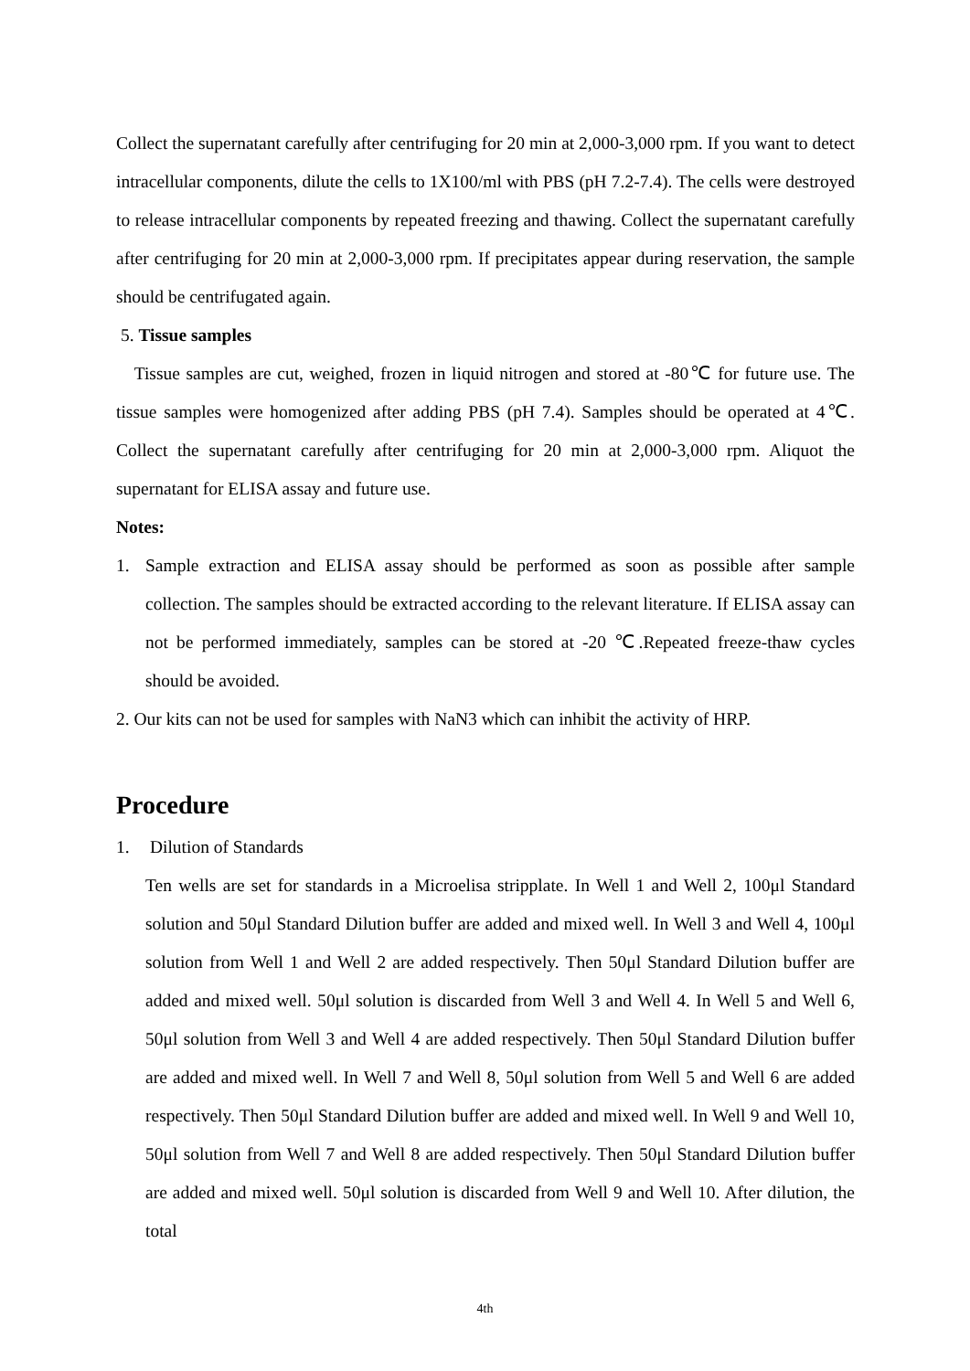Collect the supernatant carefully after centrifuging for 20 min at 2,000-3,000 rpm. If you want to detect intracellular components, dilute the cells to 1X100/ml with PBS (pH 7.2-7.4). The cells were destroyed to release intracellular components by repeated freezing and thawing. Collect the supernatant carefully after centrifuging for 20 min at 2,000-3,000 rpm. If precipitates appear during reservation, the sample should be centrifugated again.
5. Tissue samples
Tissue samples are cut, weighed, frozen in liquid nitrogen and stored at -80℃ for future use. The tissue samples were homogenized after adding PBS (pH 7.4). Samples should be operated at 4℃. Collect the supernatant carefully after centrifuging for 20 min at 2,000-3,000 rpm. Aliquot the supernatant for ELISA assay and future use.
Notes:
1. Sample extraction and ELISA assay should be performed as soon as possible after sample collection. The samples should be extracted according to the relevant literature. If ELISA assay can not be performed immediately, samples can be stored at -20 ℃.Repeated freeze-thaw cycles should be avoided.
2. Our kits can not be used for samples with NaN3 which can inhibit the activity of HRP.
Procedure
1. Dilution of Standards
Ten wells are set for standards in a Microelisa stripplate. In Well 1 and Well 2, 100μl Standard solution and 50μl Standard Dilution buffer are added and mixed well. In Well 3 and Well 4, 100μl solution from Well 1 and Well 2 are added respectively. Then 50μl Standard Dilution buffer are added and mixed well. 50μl solution is discarded from Well 3 and Well 4. In Well 5 and Well 6, 50μl solution from Well 3 and Well 4 are added respectively. Then 50μl Standard Dilution buffer are added and mixed well. In Well 7 and Well 8, 50μl solution from Well 5 and Well 6 are added respectively. Then 50μl Standard Dilution buffer are added and mixed well. In Well 9 and Well 10, 50μl solution from Well 7 and Well 8 are added respectively. Then 50μl Standard Dilution buffer are added and mixed well. 50μl solution is discarded from Well 9 and Well 10. After dilution, the total
4th